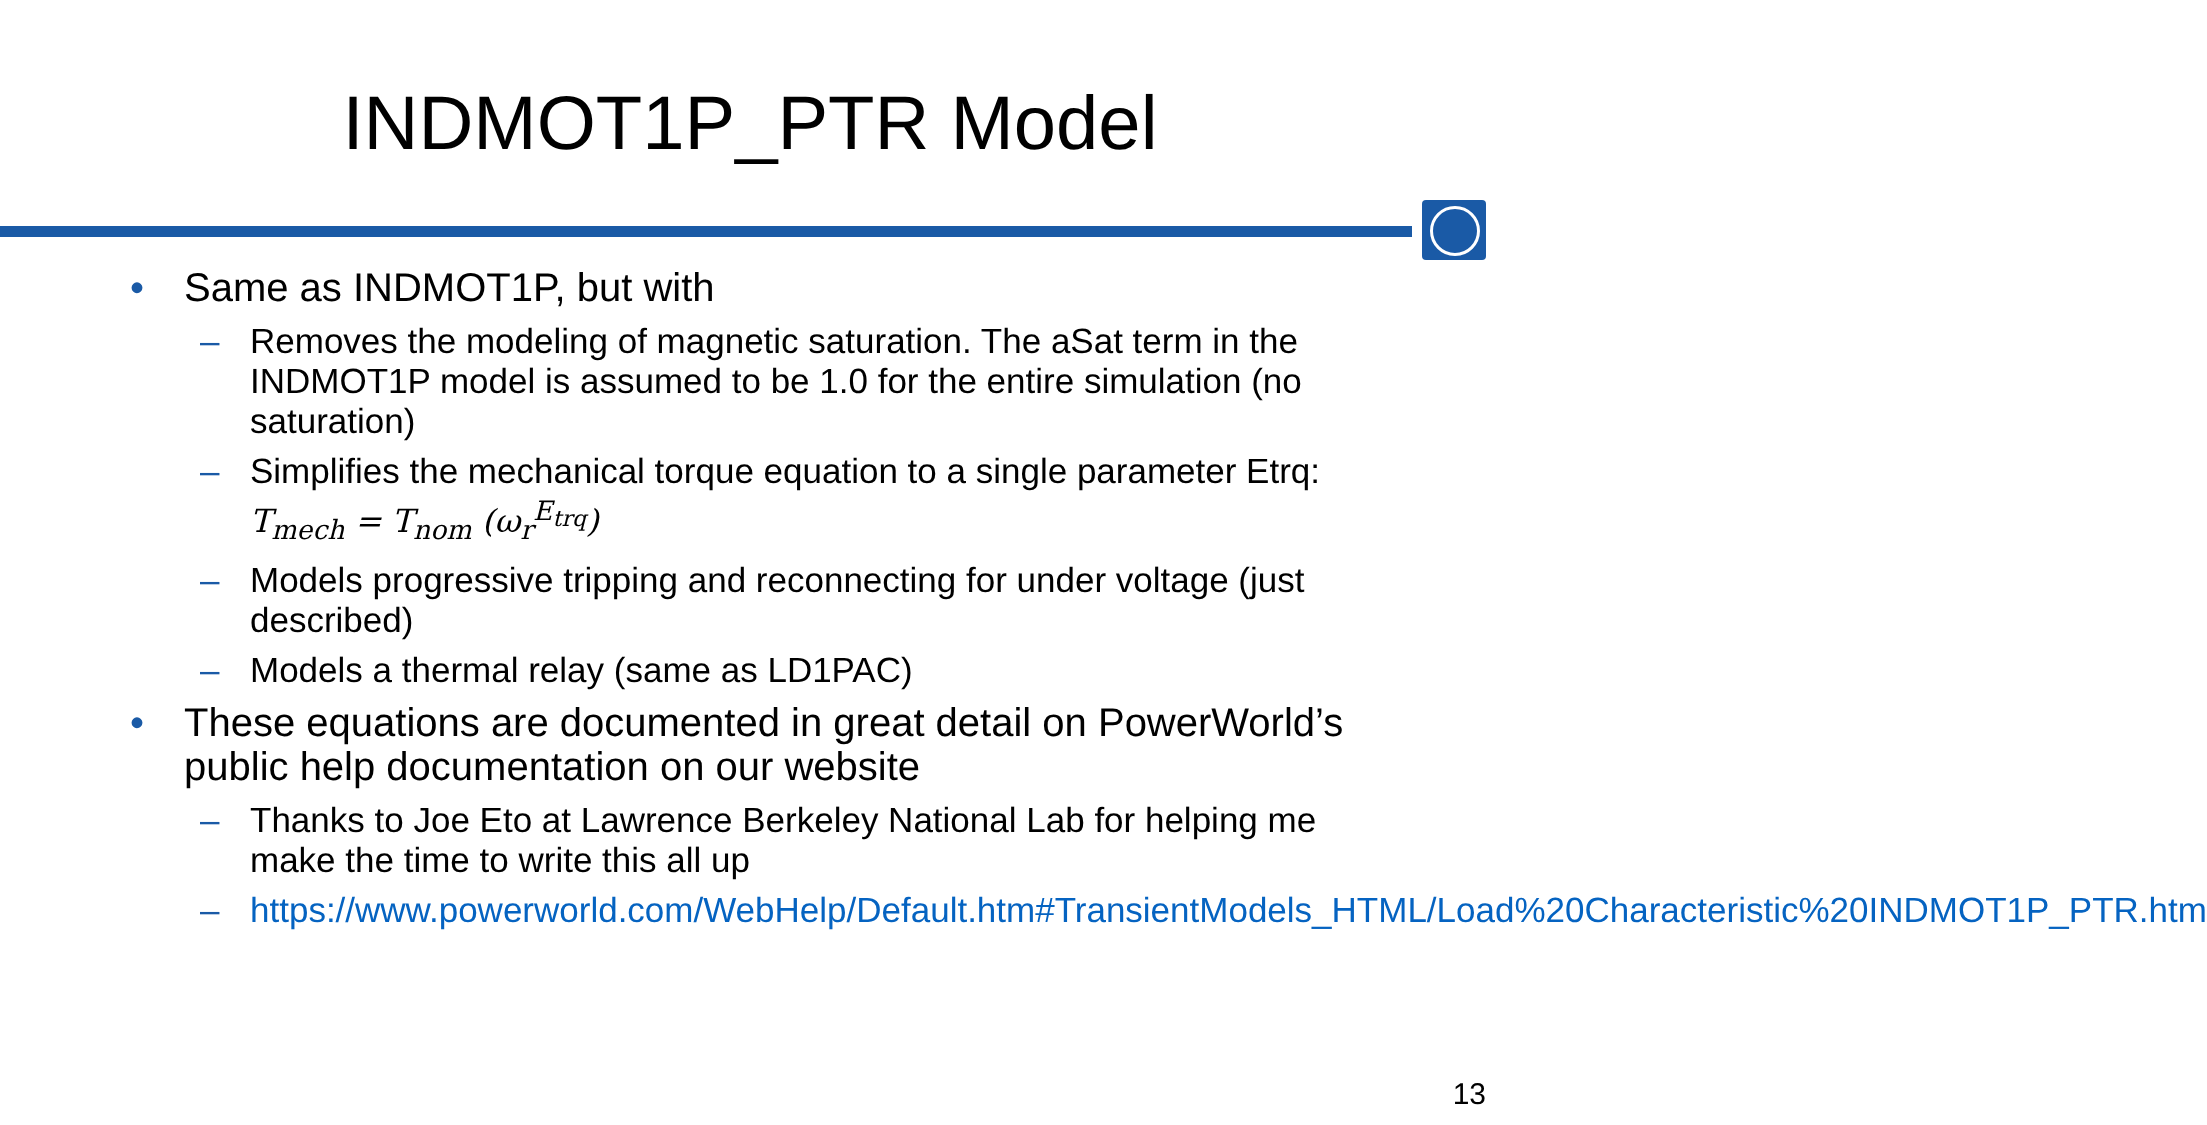INDMOT1P_PTR Model
• Same as INDMOT1P, but with
– Removes the modeling of magnetic saturation. The aSat term in the INDMOT1P model is assumed to be 1.0 for the entire simulation (no saturation)
– Simplifies the mechanical torque equation to a single parameter Etrq: T<sub>mech</sub> = T<sub>nom</sub> (ω<sub>r</sub><sup>E<sub>trq</sub></sup>)
– Models progressive tripping and reconnecting for under voltage (just described)
– Models a thermal relay (same as LD1PAC)
• These equations are documented in great detail on PowerWorld’s public help documentation on our website
– Thanks to Joe Eto at Lawrence Berkeley National Lab for helping me make the time to write this all up
– https://www.powerworld.com/WebHelp/Default.htm#TransientModels_HTML/Load%20Characteristic%20INDMOT1P_PTR.htm
13